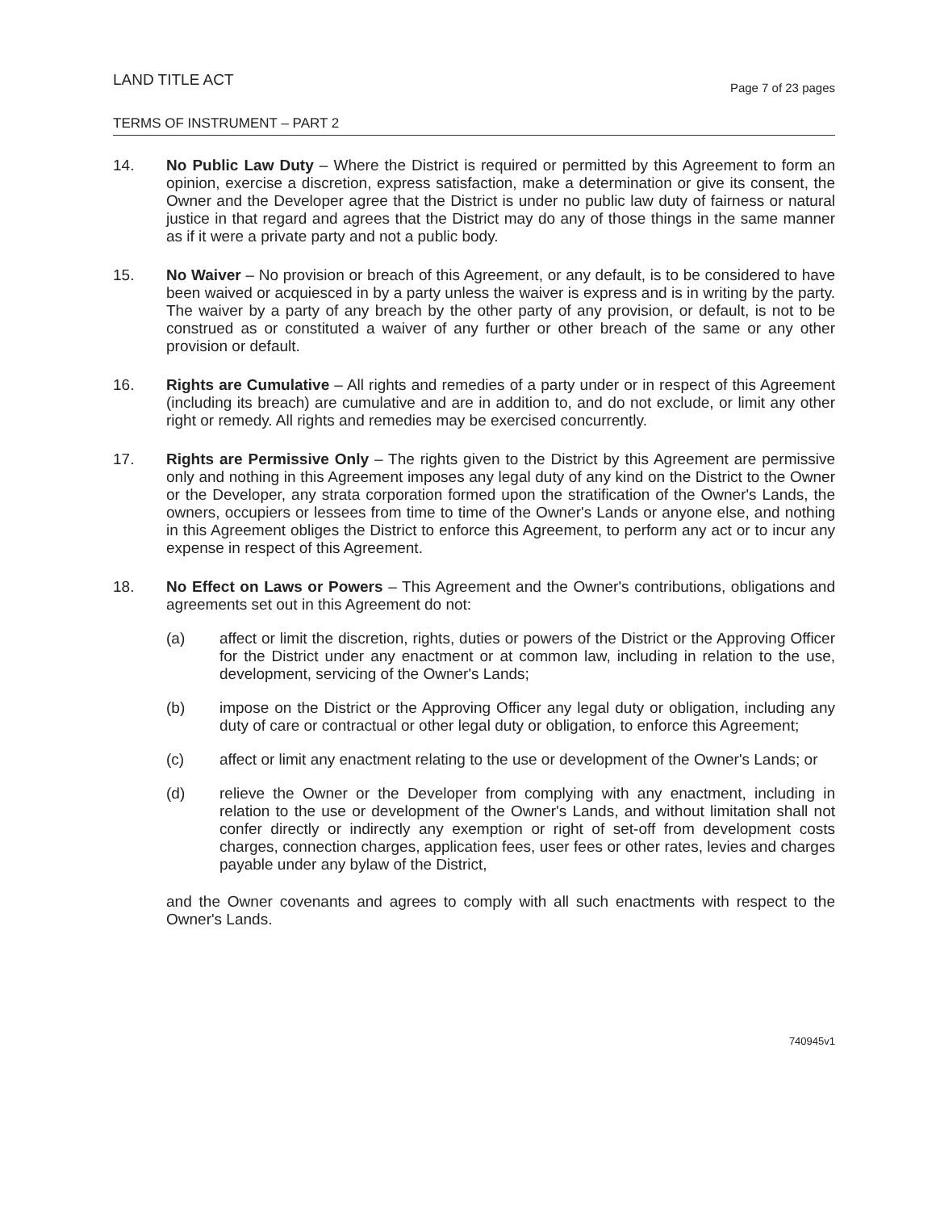LAND TITLE ACT
Page 7 of 23 pages
TERMS OF INSTRUMENT – PART 2
14. No Public Law Duty – Where the District is required or permitted by this Agreement to form an opinion, exercise a discretion, express satisfaction, make a determination or give its consent, the Owner and the Developer agree that the District is under no public law duty of fairness or natural justice in that regard and agrees that the District may do any of those things in the same manner as if it were a private party and not a public body.
15. No Waiver – No provision or breach of this Agreement, or any default, is to be considered to have been waived or acquiesced in by a party unless the waiver is express and is in writing by the party. The waiver by a party of any breach by the other party of any provision, or default, is not to be construed as or constituted a waiver of any further or other breach of the same or any other provision or default.
16. Rights are Cumulative – All rights and remedies of a party under or in respect of this Agreement (including its breach) are cumulative and are in addition to, and do not exclude, or limit any other right or remedy. All rights and remedies may be exercised concurrently.
17. Rights are Permissive Only – The rights given to the District by this Agreement are permissive only and nothing in this Agreement imposes any legal duty of any kind on the District to the Owner or the Developer, any strata corporation formed upon the stratification of the Owner's Lands, the owners, occupiers or lessees from time to time of the Owner's Lands or anyone else, and nothing in this Agreement obliges the District to enforce this Agreement, to perform any act or to incur any expense in respect of this Agreement.
18. No Effect on Laws or Powers – This Agreement and the Owner's contributions, obligations and agreements set out in this Agreement do not:
(a) affect or limit the discretion, rights, duties or powers of the District or the Approving Officer for the District under any enactment or at common law, including in relation to the use, development, servicing of the Owner's Lands;
(b) impose on the District or the Approving Officer any legal duty or obligation, including any duty of care or contractual or other legal duty or obligation, to enforce this Agreement;
(c) affect or limit any enactment relating to the use or development of the Owner's Lands; or
(d) relieve the Owner or the Developer from complying with any enactment, including in relation to the use or development of the Owner's Lands, and without limitation shall not confer directly or indirectly any exemption or right of set-off from development costs charges, connection charges, application fees, user fees or other rates, levies and charges payable under any bylaw of the District,
and the Owner covenants and agrees to comply with all such enactments with respect to the Owner's Lands.
740945v1